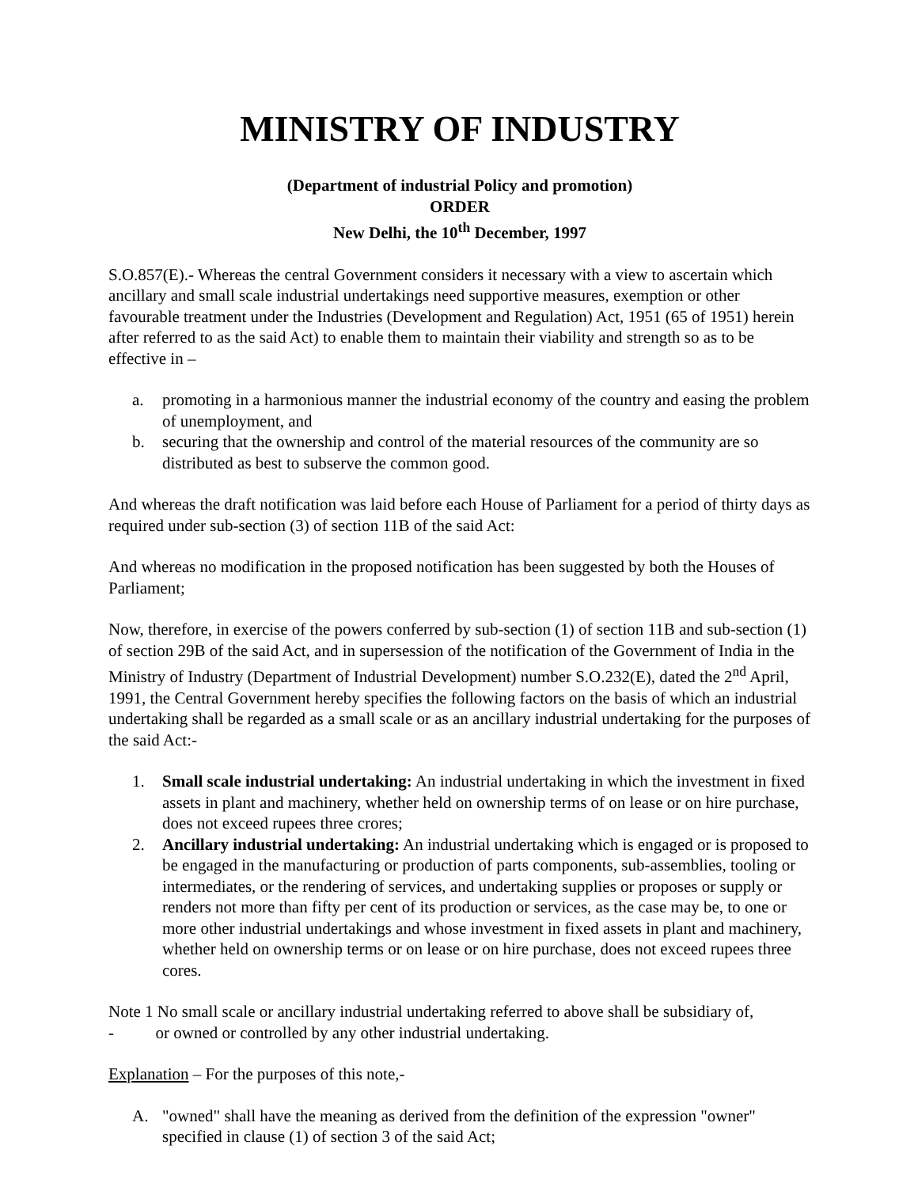MINISTRY OF INDUSTRY
(Department of industrial Policy and promotion)
ORDER
New Delhi, the 10<sup>th</sup> December, 1997
S.O.857(E).- Whereas the central Government considers it necessary with a view to ascertain which ancillary and small scale industrial undertakings need supportive measures, exemption or other favourable treatment under the Industries (Development and Regulation) Act, 1951 (65 of 1951) herein after referred to as the said Act) to enable them to maintain their viability and strength so as to be effective in –
a. promoting in a harmonious manner the industrial economy of the country and easing the problem of unemployment, and
b. securing that the ownership and control of the material resources of the community are so distributed as best to subserve the common good.
And whereas the draft notification was laid before each House of Parliament for a period of thirty days as required under sub-section (3) of section 11B of the said Act:
And whereas no modification in the proposed notification has been suggested by both the Houses of Parliament;
Now, therefore, in exercise of the powers conferred by sub-section (1) of section 11B and sub-section (1) of section 29B of the said Act, and in supersession of the notification of the Government of India in the Ministry of Industry (Department of Industrial Development) number S.O.232(E), dated the 2<sup>nd</sup> April, 1991, the Central Government hereby specifies the following factors on the basis of which an industrial undertaking shall be regarded as a small scale or as an ancillary industrial undertaking for the purposes of the said Act:-
1. Small scale industrial undertaking: An industrial undertaking in which the investment in fixed assets in plant and machinery, whether held on ownership terms of on lease or on hire purchase, does not exceed rupees three crores;
2. Ancillary industrial undertaking: An industrial undertaking which is engaged or is proposed to be engaged in the manufacturing or production of parts components, sub-assemblies, tooling or intermediates, or the rendering of services, and undertaking supplies or proposes or supply or renders not more than fifty per cent of its production or services, as the case may be, to one or more other industrial undertakings and whose investment in fixed assets in plant and machinery, whether held on ownership terms or on lease or on hire purchase, does not exceed rupees three cores.
Note 1 No small scale or ancillary industrial undertaking referred to above shall be subsidiary of,
- or owned or controlled by any other industrial undertaking.
Explanation – For the purposes of this note,-
A. "owned" shall have the meaning as derived from the definition of the expression "owner" specified in clause (1) of section 3 of the said Act;